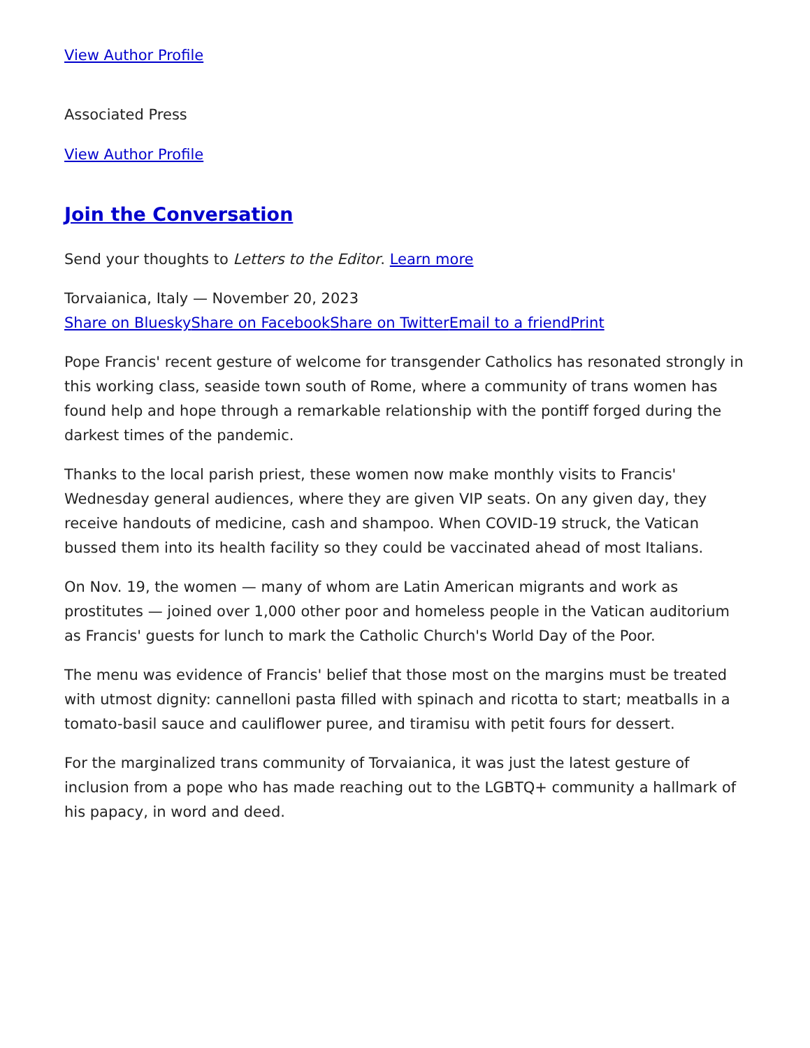View Author Profile
Associated Press
View Author Profile
Join the Conversation
Send your thoughts to Letters to the Editor. Learn more
Torvaianica, Italy — November 20, 2023
Share on Bluesky Share on Facebook Share on Twitter Email to a friend Print
Pope Francis' recent gesture of welcome for transgender Catholics has resonated strongly in this working class, seaside town south of Rome, where a community of trans women has found help and hope through a remarkable relationship with the pontiff forged during the darkest times of the pandemic.
Thanks to the local parish priest, these women now make monthly visits to Francis' Wednesday general audiences, where they are given VIP seats. On any given day, they receive handouts of medicine, cash and shampoo. When COVID-19 struck, the Vatican bussed them into its health facility so they could be vaccinated ahead of most Italians.
On Nov. 19, the women — many of whom are Latin American migrants and work as prostitutes — joined over 1,000 other poor and homeless people in the Vatican auditorium as Francis' guests for lunch to mark the Catholic Church's World Day of the Poor.
The menu was evidence of Francis' belief that those most on the margins must be treated with utmost dignity: cannelloni pasta filled with spinach and ricotta to start; meatballs in a tomato-basil sauce and cauliflower puree, and tiramisu with petit fours for dessert.
For the marginalized trans community of Torvaianica, it was just the latest gesture of inclusion from a pope who has made reaching out to the LGBTQ+ community a hallmark of his papacy, in word and deed.